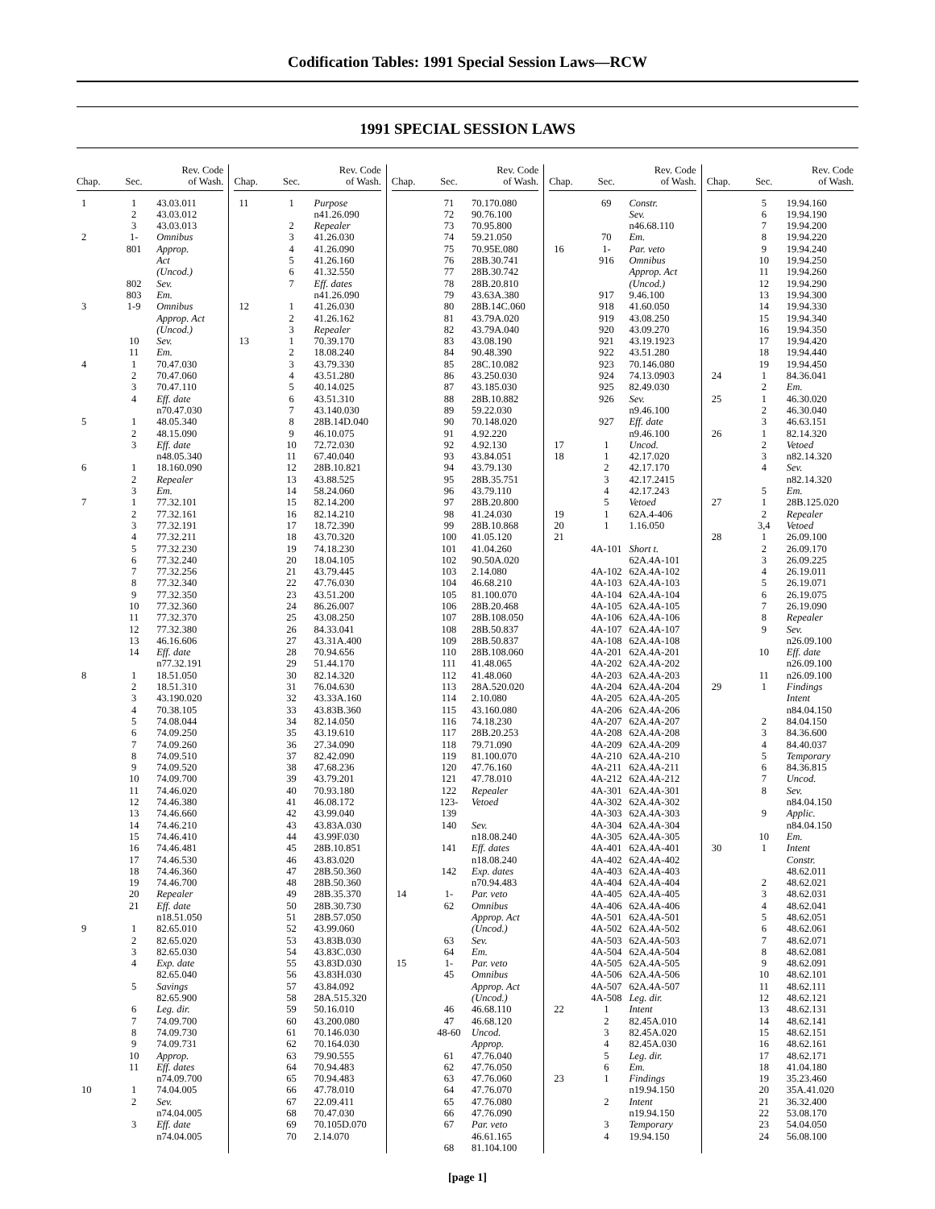Codification Tables: 1991 Special Session Laws—RCW
1991 SPECIAL SESSION LAWS
| Chap. | Sec. | Rev. Code of Wash. |
| --- | --- | --- |
| 1 | 1 | 43.03.011 |
| | 2 | 43.03.012 |
| | 3 | 43.03.013 |
| 2 | 1- | Omnibus |
| | 801 | Approp. |
| | | Act |
| | | (Uncod.) |
| | 802 | Sev. |
| | 803 | Em. |
| 3 | 1-9 | Omnibus |
| | | Approp. Act |
| | | (Uncod.) |
| | 10 | Sev. |
| | 11 | Em. |
| 4 | 1 | 70.47.030 |
| | 2 | 70.47.060 |
| | 3 | 70.47.110 |
| | 4 | Eff. date |
| | | n70.47.030 |
| 5 | 1 | 48.05.340 |
| | 2 | 48.15.090 |
| | 3 | Eff. date |
| | | n48.05.340 |
| 6 | 1 | 18.160.090 |
| | 2 | Repealer |
| | 3 | Em. |
| 7 | 1 | 77.32.101 |
| | 2 | 77.32.161 |
| | 3 | 77.32.191 |
| | 4 | 77.32.211 |
| | 5 | 77.32.230 |
| | 6 | 77.32.240 |
| | 7 | 77.32.256 |
| | 8 | 77.32.340 |
| | 9 | 77.32.350 |
| | 10 | 77.32.360 |
| | 11 | 77.32.370 |
| | 12 | 77.32.380 |
| | 13 | 46.16.606 |
| | 14 | Eff. date |
| | | n77.32.191 |
| 8 | 1 | 18.51.050 |
| | 2 | 18.51.310 |
| | 3 | 43.190.020 |
| | 4 | 70.38.105 |
| | 5 | 74.08.044 |
| | 6 | 74.09.250 |
| | 7 | 74.09.260 |
| | 8 | 74.09.510 |
| | 9 | 74.09.520 |
| | 10 | 74.09.700 |
| | 11 | 74.46.020 |
| | 12 | 74.46.380 |
| | 13 | 74.46.660 |
| | 14 | 74.46.210 |
| | 15 | 74.46.410 |
| | 16 | 74.46.481 |
| | 17 | 74.46.530 |
| | 18 | 74.46.360 |
| | 19 | 74.46.700 |
| | 20 | Repealer |
| | 21 | Eff. date |
| | | n18.51.050 |
| 9 | 1 | 82.65.010 |
| | 2 | 82.65.020 |
| | 3 | 82.65.030 |
| | 4 | Exp. date |
| | | 82.65.040 |
| | 5 | Savings |
| | | 82.65.900 |
| | 6 | Leg. dir. |
| | 7 | 74.09.700 |
| | 8 | 74.09.730 |
| | 9 | 74.09.731 |
| | 10 | Approp. |
| | 11 | Eff. dates |
| | | n74.09.700 |
| 10 | 1 | 74.04.005 |
| | 2 | Sev. |
| | | n74.04.005 |
| | 3 | Eff. date |
| | | n74.04.005 |
| Chap. | Sec. | Rev. Code of Wash. |
| --- | --- | --- |
| 11 | 1 | Purpose |
| | | n41.26.090 |
| | 2 | Repealer |
| | 3 | 41.26.030 |
| | 4 | 41.26.090 |
| | 5 | 41.26.160 |
| | 6 | 41.32.550 |
| | 7 | Eff. dates |
| | | n41.26.090 |
| 12 | 1 | 41.26.030 |
| | 2 | 41.26.162 |
| | 3 | Repealer |
| 13 | 1 | 70.39.170 |
| | 2 | 18.08.240 |
| | 3 | 43.79.330 |
| | 4 | 43.51.280 |
| | 5 | 40.14.025 |
| | 6 | 43.51.310 |
| | 7 | 43.140.030 |
| | 8 | 28B.14D.040 |
| | 9 | 46.10.075 |
| | 10 | 72.72.030 |
| | 11 | 67.40.040 |
| | 12 | 28B.10.821 |
| | 13 | 43.88.525 |
| | 14 | 58.24.060 |
| | 15 | 82.14.200 |
| | 16 | 82.14.210 |
| | 17 | 18.72.390 |
| | 18 | 43.70.320 |
| | 19 | 74.18.230 |
| | 20 | 18.04.105 |
| | 21 | 43.79.445 |
| | 22 | 47.76.030 |
| | 23 | 43.51.200 |
| | 24 | 86.26.007 |
| | 25 | 43.08.250 |
| | 26 | 84.33.041 |
| | 27 | 43.31A.400 |
| | 28 | 70.94.656 |
| | 29 | 51.44.170 |
| | 30 | 82.14.320 |
| | 31 | 76.04.630 |
| | 32 | 43.33A.160 |
| | 33 | 43.83B.360 |
| | 34 | 82.14.050 |
| | 35 | 43.19.610 |
| | 36 | 27.34.090 |
| | 37 | 82.42.090 |
| | 38 | 47.68.236 |
| | 39 | 43.79.201 |
| | 40 | 70.93.180 |
| | 41 | 46.08.172 |
| | 42 | 43.99.040 |
| | 43 | 43.83A.030 |
| | 44 | 43.99F.030 |
| | 45 | 28B.10.851 |
| | 46 | 43.83.020 |
| | 47 | 28B.50.360 |
| | 48 | 28B.50.360 |
| | 49 | 28B.35.370 |
| | 50 | 28B.30.730 |
| | 51 | 28B.57.050 |
| | 52 | 43.99.060 |
| | 53 | 43.83B.030 |
| | 54 | 43.83C.030 |
| | 55 | 43.83D.030 |
| | 56 | 43.83H.030 |
| | 57 | 43.84.092 |
| | 58 | 28A.515.320 |
| | 59 | 50.16.010 |
| | 60 | 43.200.080 |
| | 61 | 70.146.030 |
| | 62 | 70.164.030 |
| | 63 | 79.90.555 |
| | 64 | 70.94.483 |
| | 65 | 70.94.483 |
| | 66 | 47.78.010 |
| | 67 | 22.09.411 |
| | 68 | 70.47.030 |
| | 69 | 70.105D.070 |
| | 70 | 2.14.070 |
| Chap. | Sec. | Rev. Code of Wash. |
| --- | --- | --- |
| | 71 | 70.170.080 |
| | 72 | 90.76.100 |
| | 73 | 70.95.800 |
| | 74 | 59.21.050 |
| | 75 | 70.95E.080 |
| | 76 | 28B.30.741 |
| | 77 | 28B.30.742 |
| | 78 | 28B.20.810 |
| | 79 | 43.63A.380 |
| | 80 | 28B.14C.060 |
| | 81 | 43.79A.020 |
| | 82 | 43.79A.040 |
| | 83 | 43.08.190 |
| | 84 | 90.48.390 |
| | 85 | 28C.10.082 |
| | 86 | 43.250.030 |
| | 87 | 43.185.030 |
| | 88 | 28B.10.882 |
| | 89 | 59.22.030 |
| | 90 | 70.148.020 |
| | 91 | 4.92.220 |
| | 92 | 4.92.130 |
| | 93 | 43.84.051 |
| | 94 | 43.79.130 |
| | 95 | 28B.35.751 |
| | 96 | 43.79.110 |
| | 97 | 28B.20.800 |
| | 98 | 41.24.030 |
| | 99 | 28B.10.868 |
| | 100 | 41.05.120 |
| | 101 | 41.04.260 |
| | 102 | 90.50A.020 |
| | 103 | 2.14.080 |
| | 104 | 46.68.210 |
| | 105 | 81.100.070 |
| | 106 | 28B.20.468 |
| | 107 | 28B.108.050 |
| | 108 | 28B.50.837 |
| | 109 | 28B.50.837 |
| | 110 | 28B.108.060 |
| | 111 | 41.48.065 |
| | 112 | 41.48.060 |
| | 113 | 28A.520.020 |
| | 114 | 2.10.080 |
| | 115 | 43.160.080 |
| | 116 | 74.18.230 |
| | 117 | 28B.20.253 |
| | 118 | 79.71.090 |
| | 119 | 81.100.070 |
| | 120 | 47.76.160 |
| | 121 | 47.78.010 |
| | 122 | Repealer |
| | 123-139 | Vetoed |
| | 140 | Sev. |
| | | n18.08.240 |
| | 141 | Eff. dates |
| | | n18.08.240 |
| | 142 | Exp. dates |
| | | n70.94.483 |
| 14 | 1- | Par. veto |
| | 62 | Omnibus |
| | | Approp. Act |
| | | (Uncod.) |
| | 63 | Sev. |
| | 64 | Em. |
| 15 | 1- | Par. veto |
| | 45 | Omnibus |
| | | Approp. Act |
| | | (Uncod.) |
| | 46 | 46.68.110 |
| | 47 | 46.68.120 |
| | 48-60 | Uncod. |
| | | Approp. |
| | 61 | 47.76.040 |
| | 62 | 47.76.050 |
| | 63 | 47.76.060 |
| | 64 | 47.76.070 |
| | 65 | 47.76.080 |
| | 66 | 47.76.090 |
| | 67 | Par. veto |
| | | 46.61.165 |
| | 68 | 81.104.100 |
| Chap. | Sec. | Rev. Code of Wash. |
| --- | --- | --- |
| | 69 | Constr. |
| | | Sev. |
| | | n46.68.110 |
| | 70 | Em. |
| 16 | 1- | Par. veto |
| | 916 | Omnibus |
| | | Approp. Act |
| | | (Uncod.) |
| | 917 | 9.46.100 |
| | 918 | 41.60.050 |
| | 919 | 43.08.250 |
| | 920 | 43.09.270 |
| | 921 | 43.19.1923 |
| | 922 | 43.51.280 |
| | 923 | 70.146.080 |
| | 924 | 74.13.0903 |
| | 925 | 82.49.030 |
| | 926 | Sev. |
| | | n9.46.100 |
| | 927 | Eff. date |
| | | n9.46.100 |
| 17 | 1 | Uncod. |
| 18 | 1 | 42.17.020 |
| | 2 | 42.17.170 |
| | 3 | 42.17.2415 |
| | 4 | 42.17.243 |
| | 5 | Vetoed |
| 19 | 1 | 62A.4-406 |
| 20 | 1 | 1.16.050 |
| 21 | | |
| | 4A-101 | Short t. |
| | | 62A.4A-101 |
| | 4A-102 | 62A.4A-102 |
| | 4A-103 | 62A.4A-103 |
| | 4A-104 | 62A.4A-104 |
| | 4A-105 | 62A.4A-105 |
| | 4A-106 | 62A.4A-106 |
| | 4A-107 | 62A.4A-107 |
| | 4A-108 | 62A.4A-108 |
| | 4A-201 | 62A.4A-201 |
| | 4A-202 | 62A.4A-202 |
| | 4A-203 | 62A.4A-203 |
| | 4A-204 | 62A.4A-204 |
| | 4A-205 | 62A.4A-205 |
| | 4A-206 | 62A.4A-206 |
| | 4A-207 | 62A.4A-207 |
| | 4A-208 | 62A.4A-208 |
| | 4A-209 | 62A.4A-209 |
| | 4A-210 | 62A.4A-210 |
| | 4A-211 | 62A.4A-211 |
| | 4A-212 | 62A.4A-212 |
| | 4A-301 | 62A.4A-301 |
| | 4A-302 | 62A.4A-302 |
| | 4A-303 | 62A.4A-303 |
| | 4A-304 | 62A.4A-304 |
| | 4A-305 | 62A.4A-305 |
| | 4A-401 | 62A.4A-401 |
| | 4A-402 | 62A.4A-402 |
| | 4A-403 | 62A.4A-403 |
| | 4A-404 | 62A.4A-404 |
| | 4A-405 | 62A.4A-405 |
| | 4A-406 | 62A.4A-406 |
| | 4A-501 | 62A.4A-501 |
| | 4A-502 | 62A.4A-502 |
| | 4A-503 | 62A.4A-503 |
| | 4A-504 | 62A.4A-504 |
| | 4A-505 | 62A.4A-505 |
| | 4A-506 | 62A.4A-506 |
| | 4A-507 | 62A.4A-507 |
| | 4A-508 | Leg. dir. |
| 22 | 1 | Intent |
| | 2 | 82.45A.010 |
| | 3 | 82.45A.020 |
| | 4 | 82.45A.030 |
| | 5 | Leg. dir. |
| | 6 | Em. |
| 23 | 1 | Findings |
| | | n19.94.150 |
| | 2 | Intent |
| | | n19.94.150 |
| | 3 | Temporary |
| | 4 | 19.94.150 |
| Chap. | Sec. | Rev. Code of Wash. |
| --- | --- | --- |
| | 5 | 19.94.160 |
| | 6 | 19.94.190 |
| | 7 | 19.94.200 |
| | 8 | 19.94.220 |
| | 9 | 19.94.240 |
| | 10 | 19.94.250 |
| | 11 | 19.94.260 |
| | 12 | 19.94.290 |
| | 13 | 19.94.300 |
| | 14 | 19.94.330 |
| | 15 | 19.94.340 |
| | 16 | 19.94.350 |
| | 17 | 19.94.420 |
| | 18 | 19.94.440 |
| | 19 | 19.94.450 |
| 24 | 1 | 84.36.041 |
| | 2 | Em. |
| 25 | 1 | 46.30.020 |
| | 2 | 46.30.040 |
| | 3 | 46.63.151 |
| 26 | 1 | 82.14.320 |
| | 2 | Vetoed |
| | 3 | n82.14.320 |
| | 4 | Sev. |
| | | n82.14.320 |
| | 5 | Em. |
| 27 | 1 | 28B.125.020 |
| | 2 | Repealer |
| | 3,4 | Vetoed |
| 28 | 1 | 26.09.100 |
| | 2 | 26.09.170 |
| | 3 | 26.09.225 |
| | 4 | 26.19.011 |
| | 5 | 26.19.071 |
| | 6 | 26.19.075 |
| | 7 | 26.19.090 |
| | 8 | Repealer |
| | 9 | Sev. |
| | | n26.09.100 |
| | 10 | Eff. date |
| | | n26.09.100 |
| | 11 | n26.09.100 |
| 29 | 1 | Findings |
| | | Intent |
| | | n84.04.150 |
| | 2 | 84.04.150 |
| | 3 | 84.36.600 |
| | 4 | 84.40.037 |
| | 5 | Temporary |
| | 6 | 84.36.815 |
| | 7 | Uncod. |
| | 8 | Sev. |
| | | n84.04.150 |
| | 9 | Applic. |
| | | n84.04.150 |
| | 10 | Em. |
| 30 | 1 | Intent |
| | | Constr. |
| | | 48.62.011 |
| | 2 | 48.62.021 |
| | 3 | 48.62.031 |
| | 4 | 48.62.041 |
| | 5 | 48.62.051 |
| | 6 | 48.62.061 |
| | 7 | 48.62.071 |
| | 8 | 48.62.081 |
| | 9 | 48.62.091 |
| | 10 | 48.62.101 |
| | 11 | 48.62.111 |
| | 12 | 48.62.121 |
| | 13 | 48.62.131 |
| | 14 | 48.62.141 |
| | 15 | 48.62.151 |
| | 16 | 48.62.161 |
| | 17 | 48.62.171 |
| | 18 | 41.04.180 |
| | 19 | 35.23.460 |
| | 20 | 35A.41.020 |
| | 21 | 36.32.400 |
| | 22 | 53.08.170 |
| | 23 | 54.04.050 |
| | 24 | 56.08.100 |
[page 1]